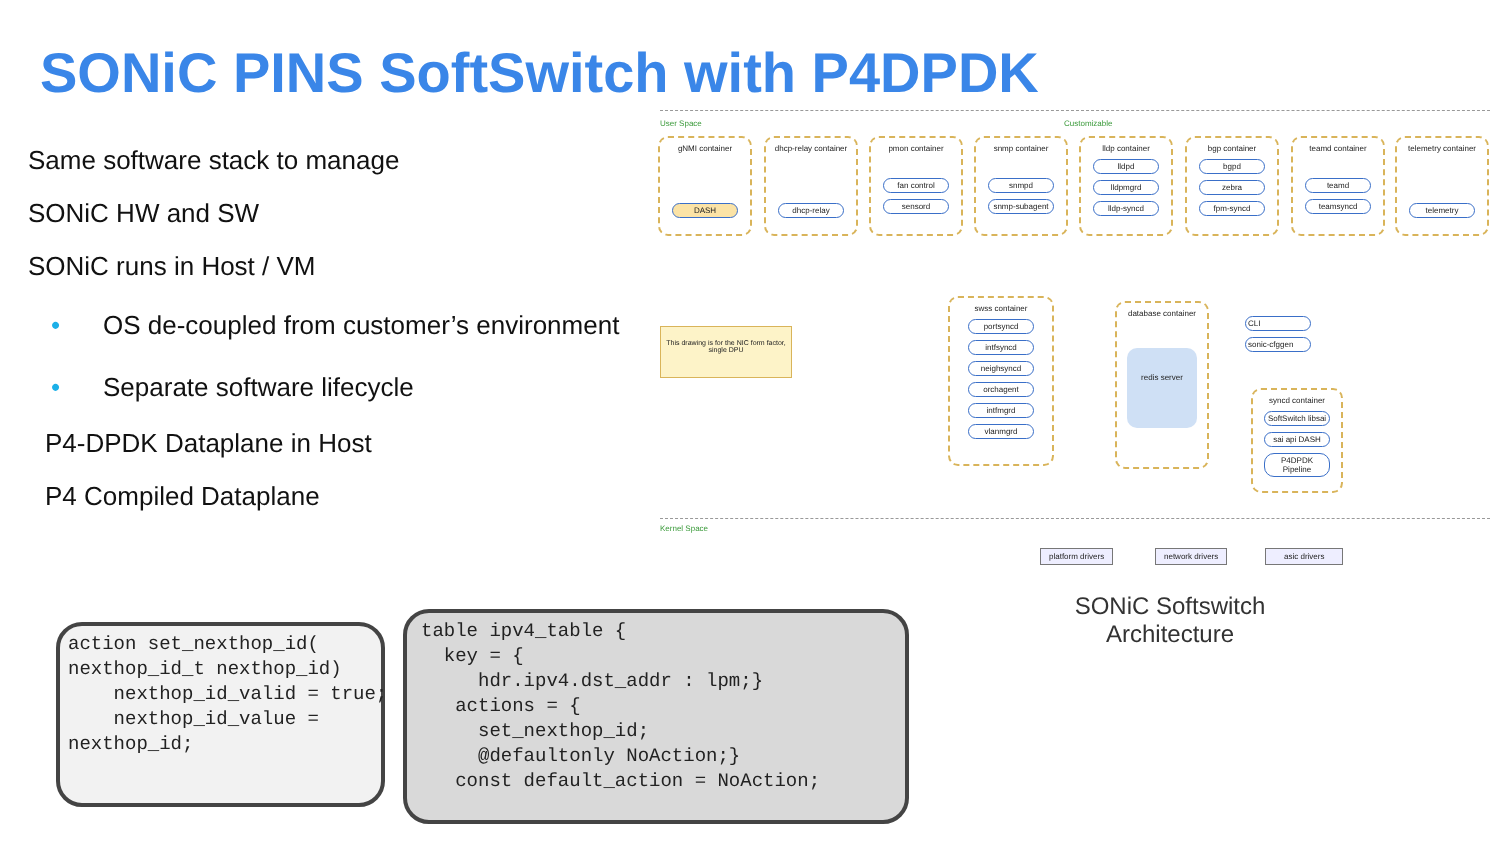SONiC PINS SoftSwitch with P4DPDK
Same software stack to manage
SONiC HW and SW
SONiC runs in Host / VM
• OS de-coupled from customer’s environment
• Separate software lifecycle
P4-DPDK Dataplane in Host
P4 Compiled Dataplane
User Space Customizable
gNMI container
DASH
dhcp-relay container
dhcp-relay
pmon container
fan control
sensord
snmp container
snmpd
snmp-subagent
lldp container
lldpd
lldpmgrd
lldp-syncd
bgp container
bgpd
zebra
fpm-syncd
teamd container
teamd
teamsyncd
telemetry container
telemetry
This drawing is for the NIC form factor, single DPU
swss container
portsyncd
intfsyncd
neighsyncd
orchagent
intfmgrd
vlanmgrd
database container
redis server
CLI
sonic-cfggen
syncd container
SoftSwitch libsai
sai api DASH
P4DPDK Pipeline
Kernel Space
platform drivers network drivers asic drivers
SONiC Softswitch Architecture
action set_nexthop_id( nexthop_id_t nexthop_id) nexthop_id_valid = true; nexthop_id_value = nexthop_id;
table ipv4_table { key = { hdr.ipv4.dst_addr : lpm;} actions = { set_nexthop_id; @defaultonly NoAction;} const default_action = NoAction;